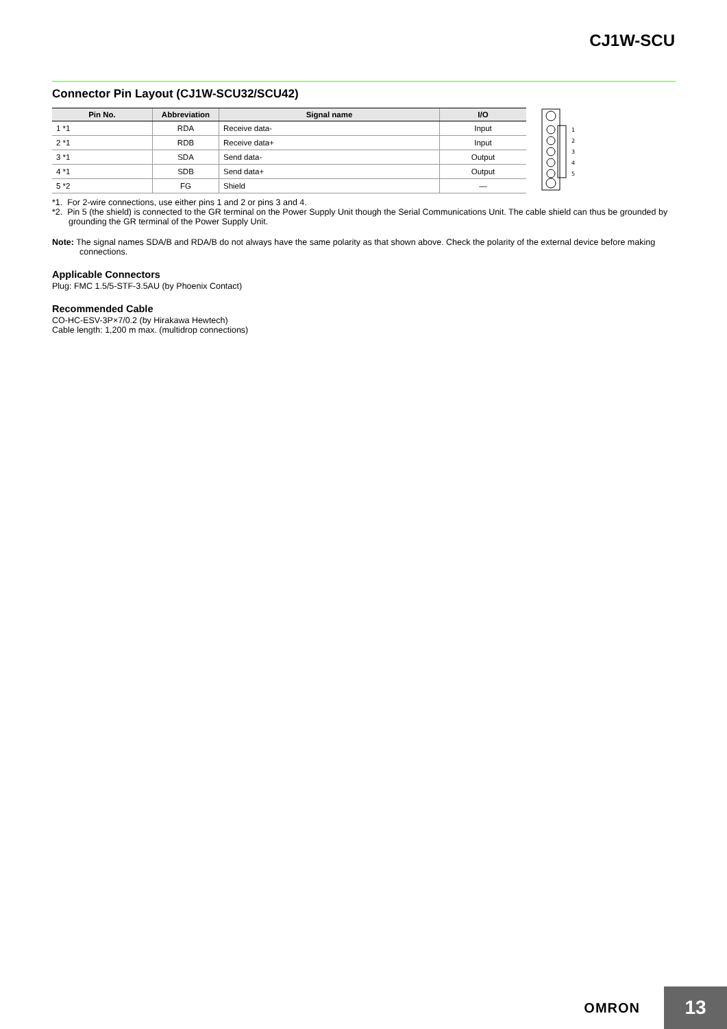CJ1W-SCU
Connector Pin Layout (CJ1W-SCU32/SCU42)
| Pin No. | Abbreviation | Signal name | I/O |
| --- | --- | --- | --- |
| 1 *1 | RDA | Receive data- | Input |
| 2 *1 | RDB | Receive data+ | Input |
| 3 *1 | SDA | Send data- | Output |
| 4 *1 | SDB | Send data+ | Output |
| 5 *2 | FG | Shield | — |
1
2
3
4
5
*1. For 2-wire connections, use either pins 1 and 2 or pins 3 and 4.
*2. Pin 5 (the shield) is connected to the GR terminal on the Power Supply Unit though the Serial Communications Unit. The cable shield can thus be grounded by grounding the GR terminal of the Power Supply Unit.
Note: The signal names SDA/B and RDA/B do not always have the same polarity as that shown above. Check the polarity of the external device before making connections.
Applicable Connectors
Plug: FMC 1.5/5-STF-3.5AU (by Phoenix Contact)
Recommended Cable
CO-HC-ESV-3P×7/0.2 (by Hirakawa Hewtech)
Cable length: 1,200 m max. (multidrop connections)
OMRON
13